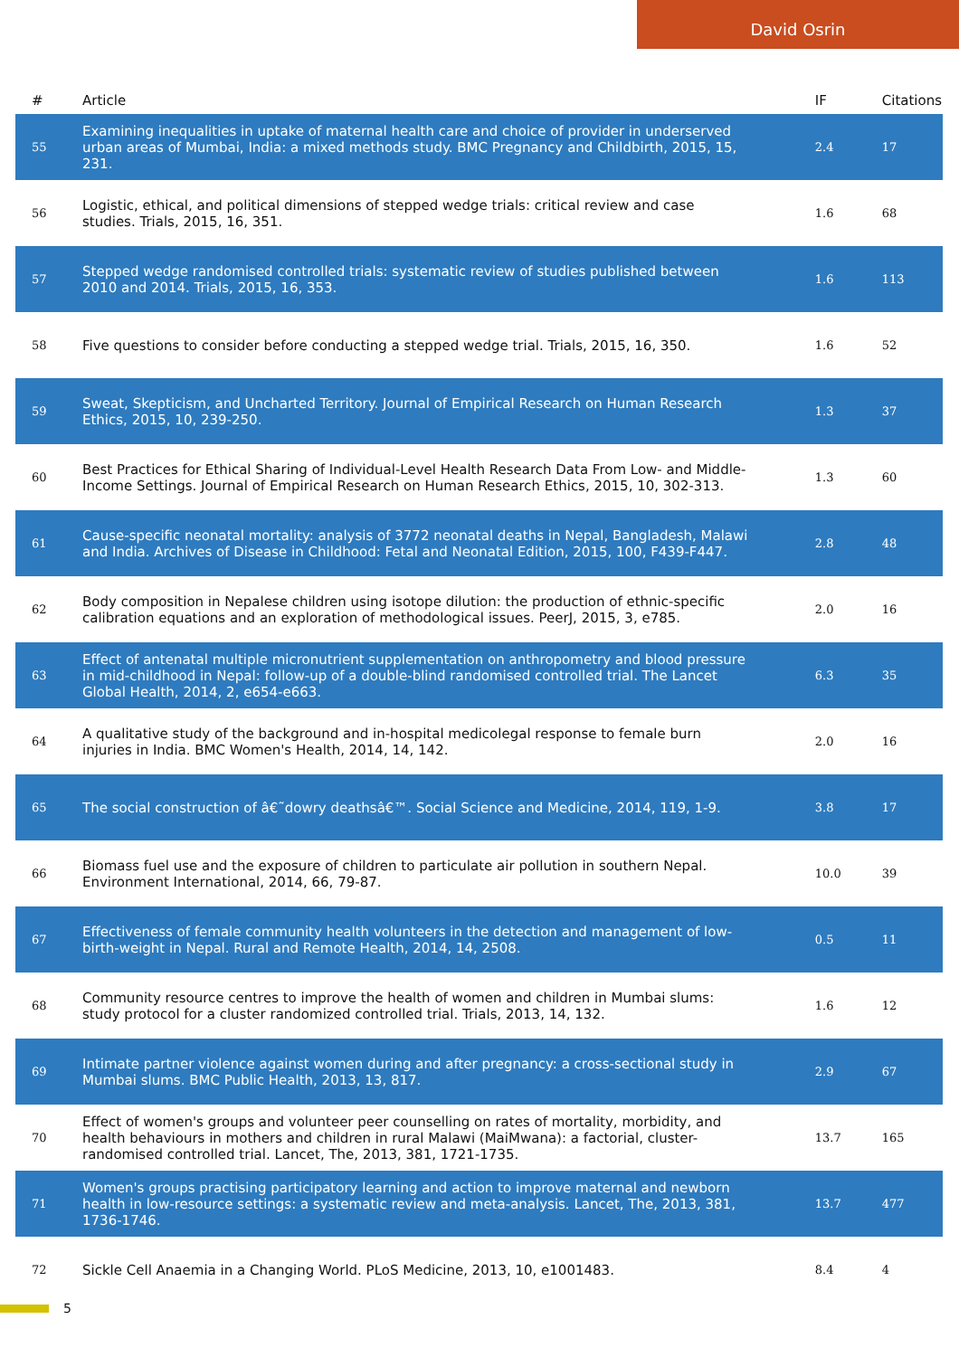David Osrin
| # | Article | IF | Citations |
| --- | --- | --- | --- |
| 55 | Examining inequalities in uptake of maternal health care and choice of provider in underserved urban areas of Mumbai, India: a mixed methods study. BMC Pregnancy and Childbirth, 2015, 15, 231. | 2.4 | 17 |
| 56 | Logistic, ethical, and political dimensions of stepped wedge trials: critical review and case studies. Trials, 2015, 16, 351. | 1.6 | 68 |
| 57 | Stepped wedge randomised controlled trials: systematic review of studies published between 2010 and 2014. Trials, 2015, 16, 353. | 1.6 | 113 |
| 58 | Five questions to consider before conducting a stepped wedge trial. Trials, 2015, 16, 350. | 1.6 | 52 |
| 59 | Sweat, Skepticism, and Uncharted Territory. Journal of Empirical Research on Human Research Ethics, 2015, 10, 239-250. | 1.3 | 37 |
| 60 | Best Practices for Ethical Sharing of Individual-Level Health Research Data From Low- and Middle-Income Settings. Journal of Empirical Research on Human Research Ethics, 2015, 10, 302-313. | 1.3 | 60 |
| 61 | Cause-specific neonatal mortality: analysis of 3772 neonatal deaths in Nepal, Bangladesh, Malawi and India. Archives of Disease in Childhood: Fetal and Neonatal Edition, 2015, 100, F439-F447. | 2.8 | 48 |
| 62 | Body composition in Nepalese children using isotope dilution: the production of ethnic-specific calibration equations and an exploration of methodological issues. PeerJ, 2015, 3, e785. | 2.0 | 16 |
| 63 | Effect of antenatal multiple micronutrient supplementation on anthropometry and blood pressure in mid-childhood in Nepal: follow-up of a double-blind randomised controlled trial. The Lancet Global Health, 2014, 2, e654-e663. | 6.3 | 35 |
| 64 | A qualitative study of the background and in-hospital medicolegal response to female burn injuries in India. BMC Women's Health, 2014, 14, 142. | 2.0 | 16 |
| 65 | The social construction of â€˜dowry deathsâ€™. Social Science and Medicine, 2014, 119, 1-9. | 3.8 | 17 |
| 66 | Biomass fuel use and the exposure of children to particulate air pollution in southern Nepal. Environment International, 2014, 66, 79-87. | 10.0 | 39 |
| 67 | Effectiveness of female community health volunteers in the detection and management of low-birth-weight in Nepal. Rural and Remote Health, 2014, 14, 2508. | 0.5 | 11 |
| 68 | Community resource centres to improve the health of women and children in Mumbai slums: study protocol for a cluster randomized controlled trial. Trials, 2013, 14, 132. | 1.6 | 12 |
| 69 | Intimate partner violence against women during and after pregnancy: a cross-sectional study in Mumbai slums. BMC Public Health, 2013, 13, 817. | 2.9 | 67 |
| 70 | Effect of women's groups and volunteer peer counselling on rates of mortality, morbidity, and health behaviours in mothers and children in rural Malawi (MaiMwana): a factorial, cluster-randomised controlled trial. Lancet, The, 2013, 381, 1721-1735. | 13.7 | 165 |
| 71 | Women's groups practising participatory learning and action to improve maternal and newborn health in low-resource settings: a systematic review and meta-analysis. Lancet, The, 2013, 381, 1736-1746. | 13.7 | 477 |
| 72 | Sickle Cell Anaemia in a Changing World. PLoS Medicine, 2013, 10, e1001483. | 8.4 | 4 |
5